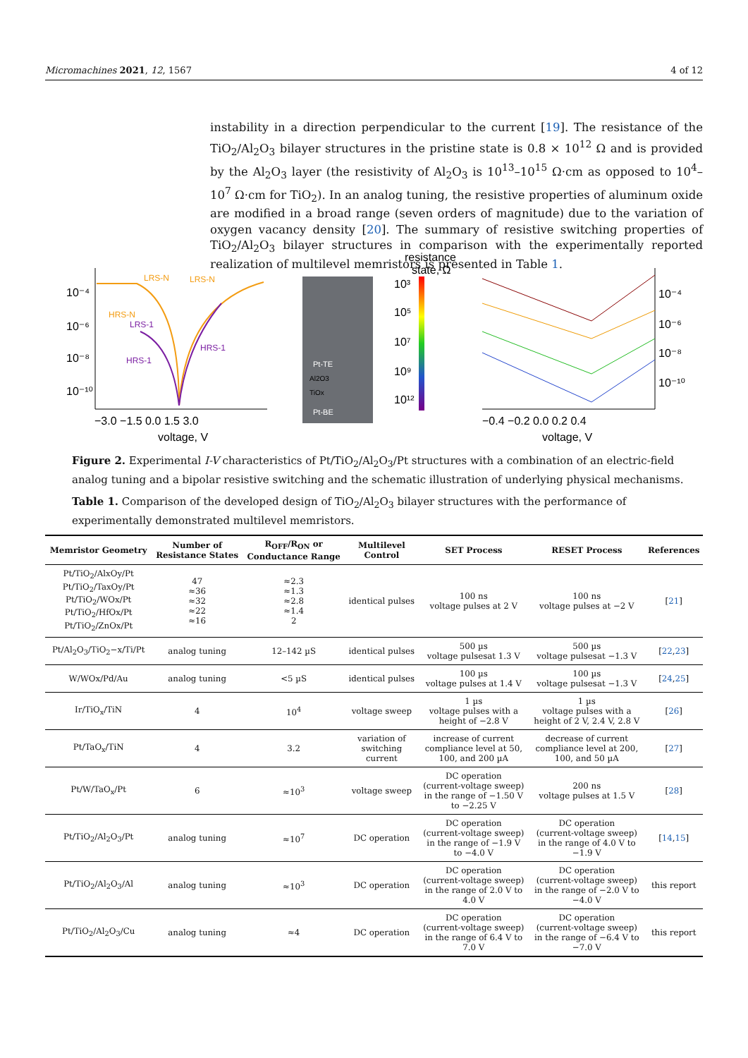Micromachines 2021, 12, 1567 4 of 12
instability in a direction perpendicular to the current [19]. The resistance of the TiO<sub>2</sub>/Al<sub>2</sub>O<sub>3</sub> bilayer structures in the pristine state is 0.8 × 10<sup>12</sup> Ω and is provided by the Al<sub>2</sub>O<sub>3</sub> layer (the resistivity of Al<sub>2</sub>O<sub>3</sub> is 10<sup>13</sup>–10<sup>15</sup> Ω·cm as opposed to 10<sup>4</sup>–10<sup>7</sup> Ω·cm for TiO<sub>2</sub>). In an analog tuning, the resistive properties of aluminum oxide are modified in a broad range (seven orders of magnitude) due to the variation of oxygen vacancy density [20]. The summary of resistive switching properties of TiO<sub>2</sub>/Al<sub>2</sub>O<sub>3</sub> bilayer structures in comparison with the experimentally reported realization of multilevel memristors is presented in Table 1.
10⁻⁴
10⁻⁶
10⁻⁸
10⁻¹⁰
−3.0 −1.5 0.0 1.5 3.0
voltage, V
LRS-N
LRS-N
HRS-N
LRS-1
HRS-1
HRS-1
Pt-TE
Al2O3
TiOx
Pt-BE
resistance
state, Ω
10³
10⁵
10⁷
10⁹
10¹²
10⁻⁴
10⁻⁶
10⁻⁸
10⁻¹⁰
−0.4 −0.2 0.0 0.2 0.4
voltage, V
Figure 2. Experimental I-V characteristics of Pt/TiO<sub>2</sub>/Al<sub>2</sub>O<sub>3</sub>/Pt structures with a combination of an electric-field analog tuning and a bipolar resistive switching and the schematic illustration of underlying physical mechanisms.
Table 1. Comparison of the developed design of TiO<sub>2</sub>/Al<sub>2</sub>O<sub>3</sub> bilayer structures with the performance of experimentally demonstrated multilevel memristors.
| Memristor Geometry | Number of Resistance States | R<sub>OFF</sub>/R<sub>ON</sub> or Conductance Range | Multilevel Control | SET Process | RESET Process | References |
| --- | --- | --- | --- | --- | --- | --- |
| Pt/TiO<sub>2</sub>/AlxOy/Pt Pt/TiO<sub>2</sub>/TaxOy/Pt Pt/TiO<sub>2</sub>/WOx/Pt Pt/TiO<sub>2</sub>/HfOx/Pt Pt/TiO<sub>2</sub>/ZnOx/Pt | 47 ≈36 ≈32 ≈22 ≈16 | ≈2.3 ≈1.3 ≈2.8 ≈1.4 2 | identical pulses | 100 ns voltage pulses at 2 V | 100 ns voltage pulses at −2 V | [ 21 ] |
| Pt/Al<sub>2</sub>O<sub>3</sub>/TiO<sub>2</sub>−x/Ti/Pt | analog tuning | 12–142 µS | identical pulses | 500 µs voltage pulsesat 1.3 V | 500 µs voltage pulsesat −1.3 V | [ 22 , 23 ] |
| W/WOx/Pd/Au | analog tuning | <5 µS | identical pulses | 100 µs voltage pulses at 1.4 V | 100 µs voltage pulsesat −1.3 V | [ 24 , 25 ] |
| Ir/TiO<sub>x</sub>/TiN | 4 | 10<sup>4</sup> | voltage sweep | 1 µs voltage pulses with a height of −2.8 V | 1 µs voltage pulses with a height of 2 V, 2.4 V, 2.8 V | [ 26 ] |
| Pt/TaO<sub>x</sub>/TiN | 4 | 3.2 | variation of switching current | increase of current compliance level at 50, 100, and 200 µA | decrease of current compliance level at 200, 100, and 50 µA | [ 27 ] |
| Pt/W/TaO<sub>x</sub>/Pt | 6 | ≈10<sup>3</sup> | voltage sweep | DC operation (current-voltage sweep) in the range of −1.50 V to −2.25 V | 200 ns voltage pulses at 1.5 V | [ 28 ] |
| Pt/TiO<sub>2</sub>/Al<sub>2</sub>O<sub>3</sub>/Pt | analog tuning | ≈10<sup>7</sup> | DC operation | DC operation (current-voltage sweep) in the range of −1.9 V to −4.0 V | DC operation (current-voltage sweep) in the range of 4.0 V to −1.9 V | [ 14 , 15 ] |
| Pt/TiO<sub>2</sub>/Al<sub>2</sub>O<sub>3</sub>/Al | analog tuning | ≈10<sup>3</sup> | DC operation | DC operation (current-voltage sweep) in the range of 2.0 V to 4.0 V | DC operation (current-voltage sweep) in the range of −2.0 V to −4.0 V | this report |
| Pt/TiO<sub>2</sub>/Al<sub>2</sub>O<sub>3</sub>/Cu | analog tuning | ≈4 | DC operation | DC operation (current-voltage sweep) in the range of 6.4 V to 7.0 V | DC operation (current-voltage sweep) in the range of −6.4 V to −7.0 V | this report |